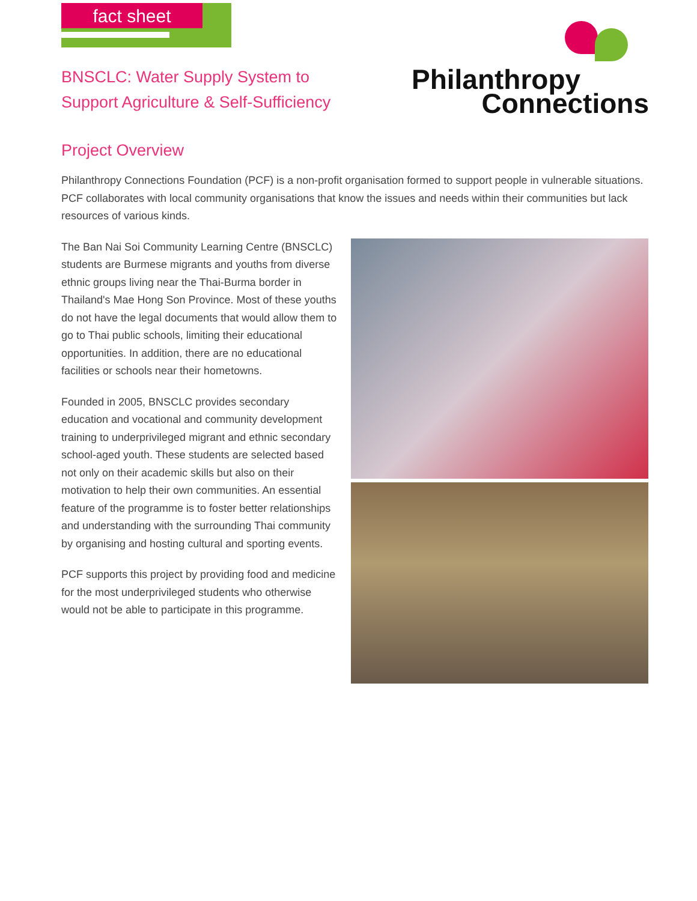fact sheet
BNSCLC: Water Supply System to
Support Agriculture & Self-Sufficiency
Philanthropy
Connections
Project Overview
Philanthropy Connections Foundation (PCF) is a non-profit organisation formed to support people in vulnerable situations. PCF collaborates with local community organisations that know the issues and needs within their communities but lack resources of various kinds.
The Ban Nai Soi Community Learning Centre (BNSCLC) students are Burmese migrants and youths from diverse ethnic groups living near the Thai-Burma border in Thailand's Mae Hong Son Province. Most of these youths do not have the legal documents that would allow them to go to Thai public schools, limiting their educational opportunities. In addition, there are no educational facilities or schools near their hometowns.
Founded in 2005, BNSCLC provides secondary education and vocational and community development training to underprivileged migrant and ethnic secondary school-aged youth. These students are selected based not only on their academic skills but also on their motivation to help their own communities. An essential feature of the programme is to foster better relationships and understanding with the surrounding Thai community by organising and hosting cultural and sporting events.
PCF supports this project by providing food and medicine for the most underprivileged students who otherwise would not be able to participate in this programme.